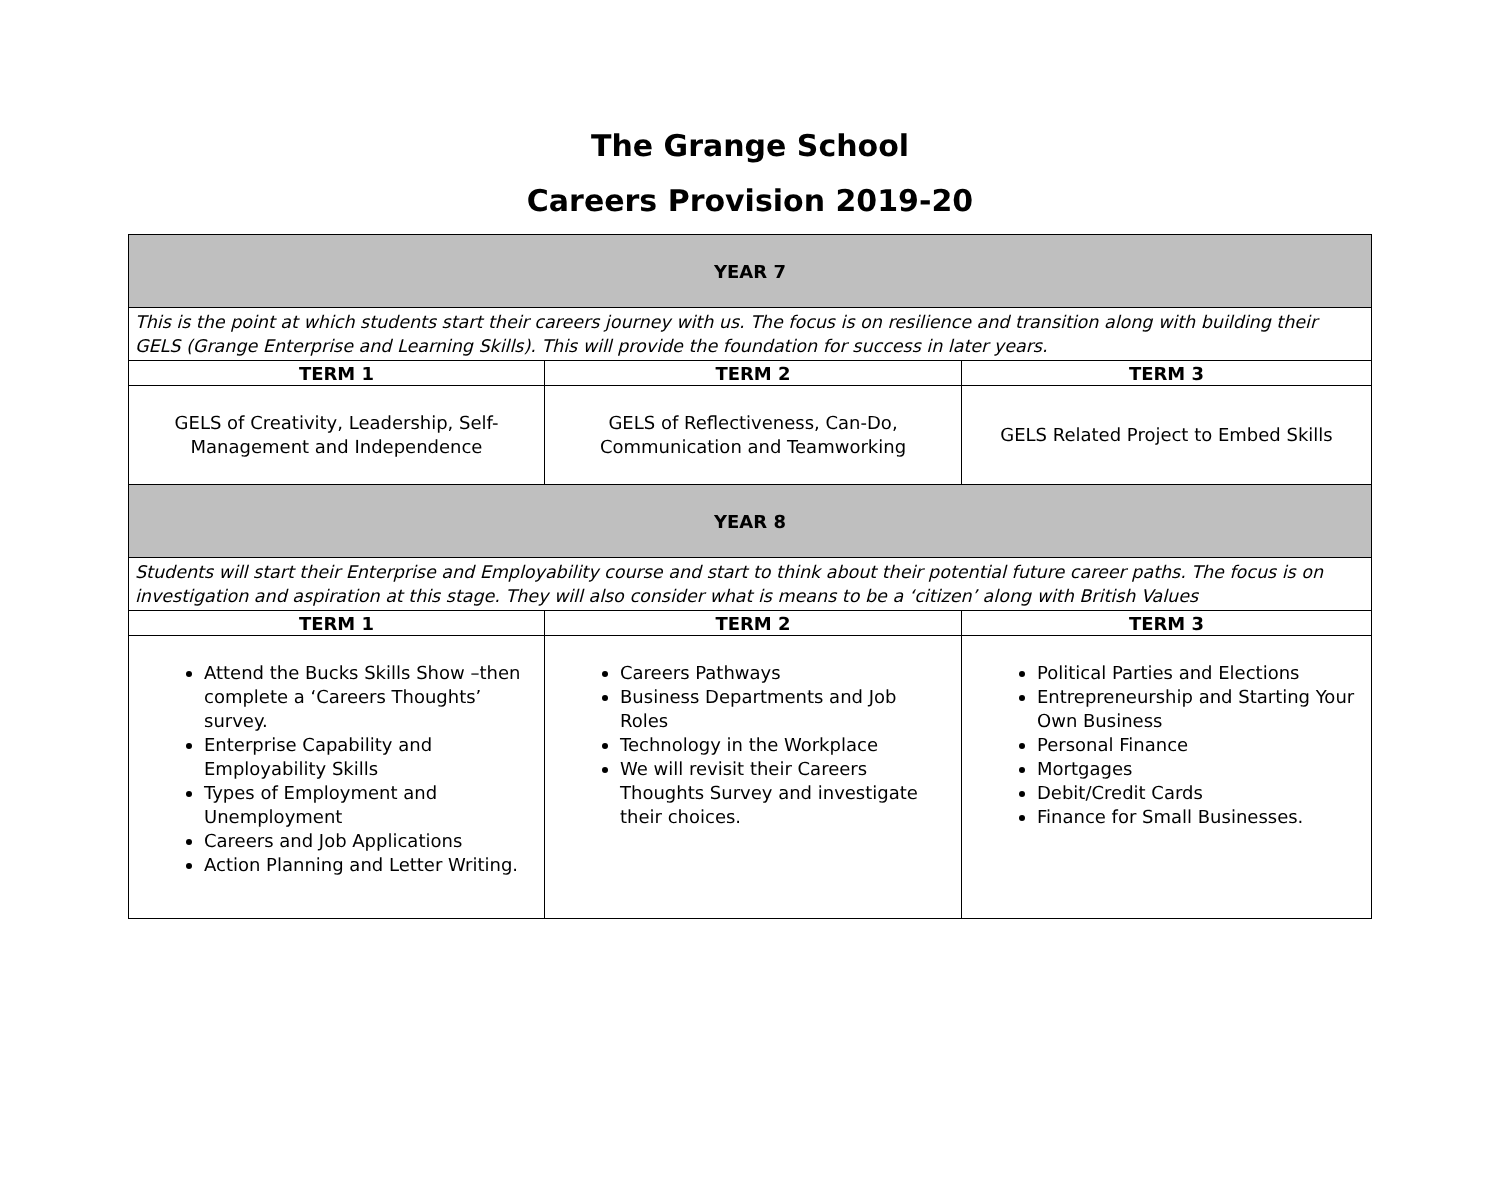The Grange School
Careers Provision 2019-20
| YEAR 7 | | |
| This is the point at which students start their careers journey with us. The focus is on resilience and transition along with building their GELS (Grange Enterprise and Learning Skills). This will provide the foundation for success in later years. | | |
| TERM 1 | TERM 2 | TERM 3 |
| GELS of Creativity, Leadership, Self- Management and Independence | GELS of Reflectiveness, Can-Do, Communication and Teamworking | GELS Related Project to Embed Skills |
| YEAR 8 | | |
| Students will start their Enterprise and Employability course and start to think about their potential future career paths. The focus is on investigation and aspiration at this stage. They will also consider what is means to be a ‘citizen’ along with British Values | | |
| TERM 1 | TERM 2 | TERM 3 |
| Attend the Bucks Skills Show –then complete a ‘Careers Thoughts’ survey. Enterprise Capability and Employability Skills Types of Employment and Unemployment Careers and Job Applications Action Planning and Letter Writing. | Careers Pathways Business Departments and Job Roles Technology in the Workplace We will revisit their Careers Thoughts Survey and investigate their choices. | Political Parties and Elections Entrepreneurship and Starting Your Own Business Personal Finance Mortgages Debit/Credit Cards Finance for Small Businesses. |